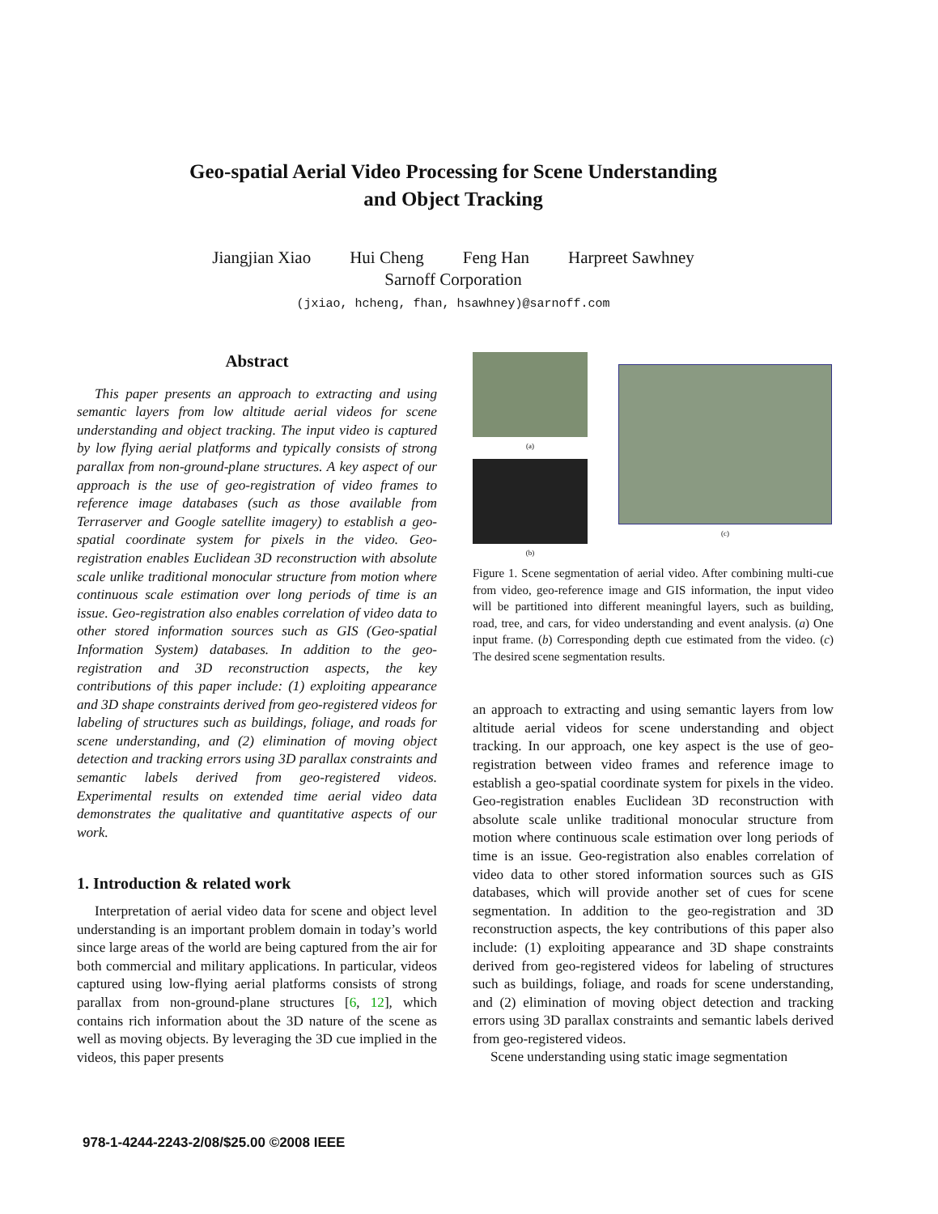Geo-spatial Aerial Video Processing for Scene Understanding
and Object Tracking
Jiangjian Xiao Hui Cheng Feng Han Harpreet Sawhney
Sarnoff Corporation
(jxiao, hcheng, fhan, hsawhney)@sarnoff.com
Abstract
This paper presents an approach to extracting and using semantic layers from low altitude aerial videos for scene understanding and object tracking. The input video is captured by low flying aerial platforms and typically consists of strong parallax from non-ground-plane structures. A key aspect of our approach is the use of geo-registration of video frames to reference image databases (such as those available from Terraserver and Google satellite imagery) to establish a geo-spatial coordinate system for pixels in the video. Geo-registration enables Euclidean 3D reconstruction with absolute scale unlike traditional monocular structure from motion where continuous scale estimation over long periods of time is an issue. Geo-registration also enables correlation of video data to other stored information sources such as GIS (Geo-spatial Information System) databases. In addition to the geo-registration and 3D reconstruction aspects, the key contributions of this paper include: (1) exploiting appearance and 3D shape constraints derived from geo-registered videos for labeling of structures such as buildings, foliage, and roads for scene understanding, and (2) elimination of moving object detection and tracking errors using 3D parallax constraints and semantic labels derived from geo-registered videos. Experimental results on extended time aerial video data demonstrates the qualitative and quantitative aspects of our work.
1. Introduction & related work
Interpretation of aerial video data for scene and object level understanding is an important problem domain in today’s world since large areas of the world are being captured from the air for both commercial and military applications. In particular, videos captured using low-flying aerial platforms consists of strong parallax from non-ground-plane structures [6, 12], which contains rich information about the 3D nature of the scene as well as moving objects. By leveraging the 3D cue implied in the videos, this paper presents
(a)
(b)
(c)
Figure 1. Scene segmentation of aerial video. After combining multi-cue from video, geo-reference image and GIS information, the input video will be partitioned into different meaningful layers, such as building, road, tree, and cars, for video understanding and event analysis. (a) One input frame. (b) Corresponding depth cue estimated from the video. (c) The desired scene segmentation results.
an approach to extracting and using semantic layers from low altitude aerial videos for scene understanding and object tracking. In our approach, one key aspect is the use of geo-registration between video frames and reference image to establish a geo-spatial coordinate system for pixels in the video. Geo-registration enables Euclidean 3D reconstruction with absolute scale unlike traditional monocular structure from motion where continuous scale estimation over long periods of time is an issue. Geo-registration also enables correlation of video data to other stored information sources such as GIS databases, which will provide another set of cues for scene segmentation. In addition to the geo-registration and 3D reconstruction aspects, the key contributions of this paper also include: (1) exploiting appearance and 3D shape constraints derived from geo-registered videos for labeling of structures such as buildings, foliage, and roads for scene understanding, and (2) elimination of moving object detection and tracking errors using 3D parallax constraints and semantic labels derived from geo-registered videos.
Scene understanding using static image segmentation
978-1-4244-2243-2/08/$25.00 ©2008 IEEE